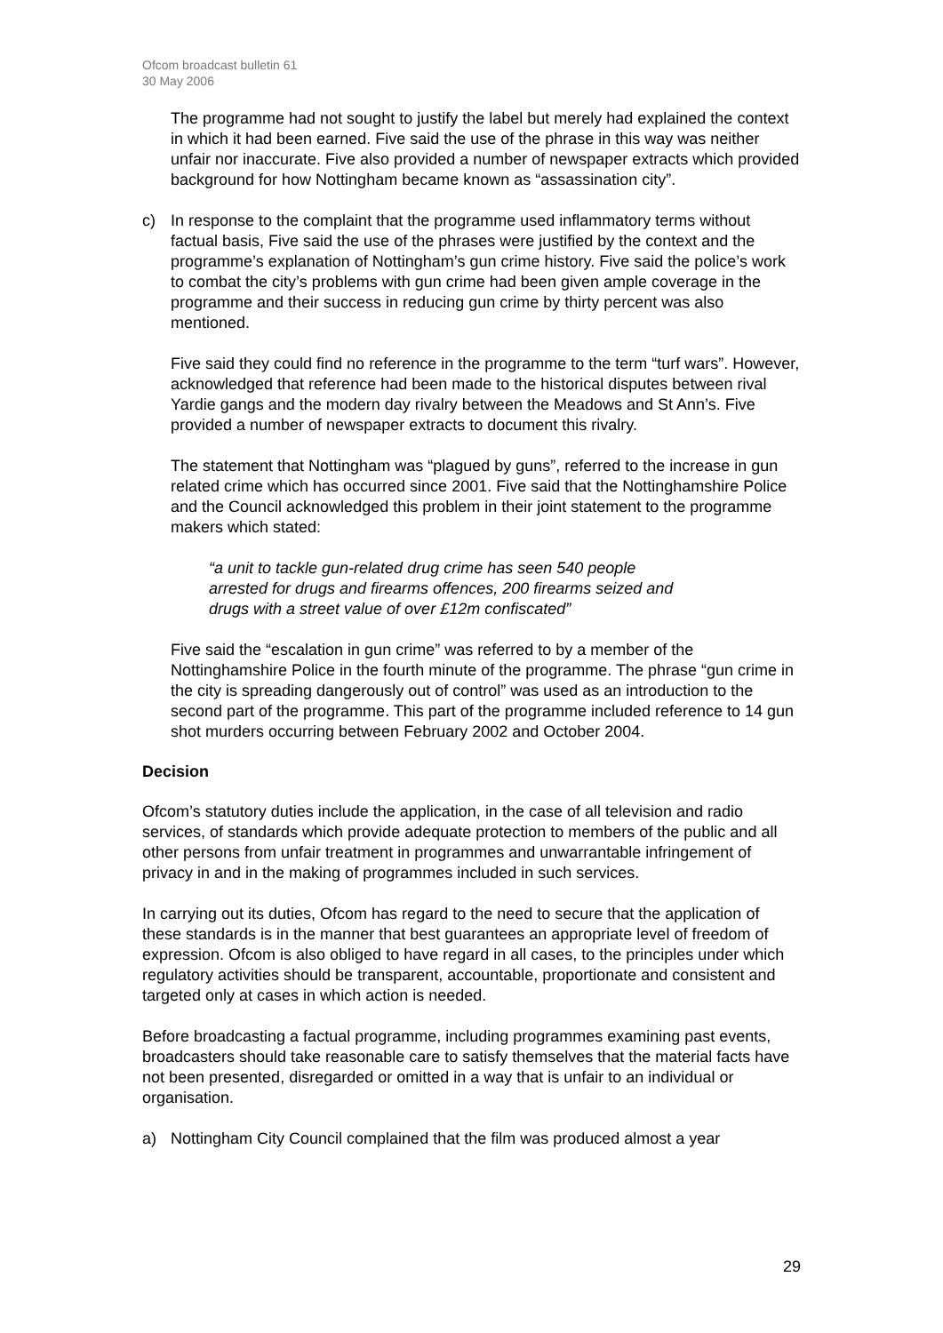Ofcom broadcast bulletin 61
30 May 2006
The programme had not sought to justify the label but merely had explained the context in which it had been earned. Five said the use of the phrase in this way was neither unfair nor inaccurate. Five also provided a number of newspaper extracts which provided background for how Nottingham became known as “assassination city”.
c) In response to the complaint that the programme used inflammatory terms without factual basis, Five said the use of the phrases were justified by the context and the programme’s explanation of Nottingham’s gun crime history. Five said the police’s work to combat the city’s problems with gun crime had been given ample coverage in the programme and their success in reducing gun crime by thirty percent was also mentioned.
Five said they could find no reference in the programme to the term “turf wars”. However, acknowledged that reference had been made to the historical disputes between rival Yardie gangs and the modern day rivalry between the Meadows and St Ann’s. Five provided a number of newspaper extracts to document this rivalry.
The statement that Nottingham was “plagued by guns”, referred to the increase in gun related crime which has occurred since 2001. Five said that the Nottinghamshire Police and the Council acknowledged this problem in their joint statement to the programme makers which stated:
“a unit to tackle gun-related drug crime has seen 540 people arrested for drugs and firearms offences, 200 firearms seized and drugs with a street value of over £12m confiscated”
Five said the “escalation in gun crime” was referred to by a member of the Nottinghamshire Police in the fourth minute of the programme. The phrase “gun crime in the city is spreading dangerously out of control” was used as an introduction to the second part of the programme. This part of the programme included reference to 14 gun shot murders occurring between February 2002 and October 2004.
Decision
Ofcom’s statutory duties include the application, in the case of all television and radio services, of standards which provide adequate protection to members of the public and all other persons from unfair treatment in programmes and unwarrantable infringement of privacy in and in the making of programmes included in such services.
In carrying out its duties, Ofcom has regard to the need to secure that the application of these standards is in the manner that best guarantees an appropriate level of freedom of expression. Ofcom is also obliged to have regard in all cases, to the principles under which regulatory activities should be transparent, accountable, proportionate and consistent and targeted only at cases in which action is needed.
Before broadcasting a factual programme, including programmes examining past events, broadcasters should take reasonable care to satisfy themselves that the material facts have not been presented, disregarded or omitted in a way that is unfair to an individual or organisation.
a) Nottingham City Council complained that the film was produced almost a year
29